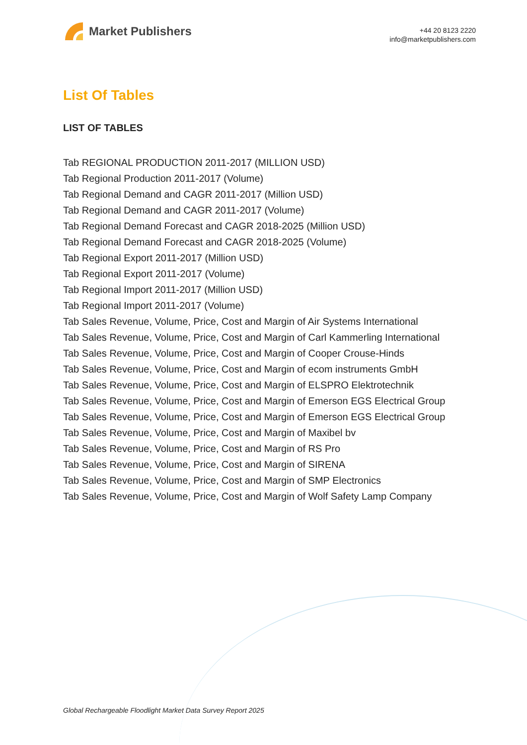Market Publishers
+44 20 8123 2220
info@marketpublishers.com
List Of Tables
LIST OF TABLES
Tab REGIONAL PRODUCTION 2011-2017 (MILLION USD)
Tab Regional Production 2011-2017 (Volume)
Tab Regional Demand and CAGR 2011-2017 (Million USD)
Tab Regional Demand and CAGR 2011-2017 (Volume)
Tab Regional Demand Forecast and CAGR 2018-2025 (Million USD)
Tab Regional Demand Forecast and CAGR 2018-2025 (Volume)
Tab Regional Export 2011-2017 (Million USD)
Tab Regional Export 2011-2017 (Volume)
Tab Regional Import 2011-2017 (Million USD)
Tab Regional Import 2011-2017 (Volume)
Tab Sales Revenue, Volume, Price, Cost and Margin of Air Systems International
Tab Sales Revenue, Volume, Price, Cost and Margin of Carl Kammerling International
Tab Sales Revenue, Volume, Price, Cost and Margin of Cooper Crouse-Hinds
Tab Sales Revenue, Volume, Price, Cost and Margin of ecom instruments GmbH
Tab Sales Revenue, Volume, Price, Cost and Margin of ELSPRO Elektrotechnik
Tab Sales Revenue, Volume, Price, Cost and Margin of Emerson EGS Electrical Group
Tab Sales Revenue, Volume, Price, Cost and Margin of Emerson EGS Electrical Group
Tab Sales Revenue, Volume, Price, Cost and Margin of Maxibel bv
Tab Sales Revenue, Volume, Price, Cost and Margin of RS Pro
Tab Sales Revenue, Volume, Price, Cost and Margin of SIRENA
Tab Sales Revenue, Volume, Price, Cost and Margin of SMP Electronics
Tab Sales Revenue, Volume, Price, Cost and Margin of Wolf Safety Lamp Company
Global Rechargeable Floodlight Market Data Survey Report 2025